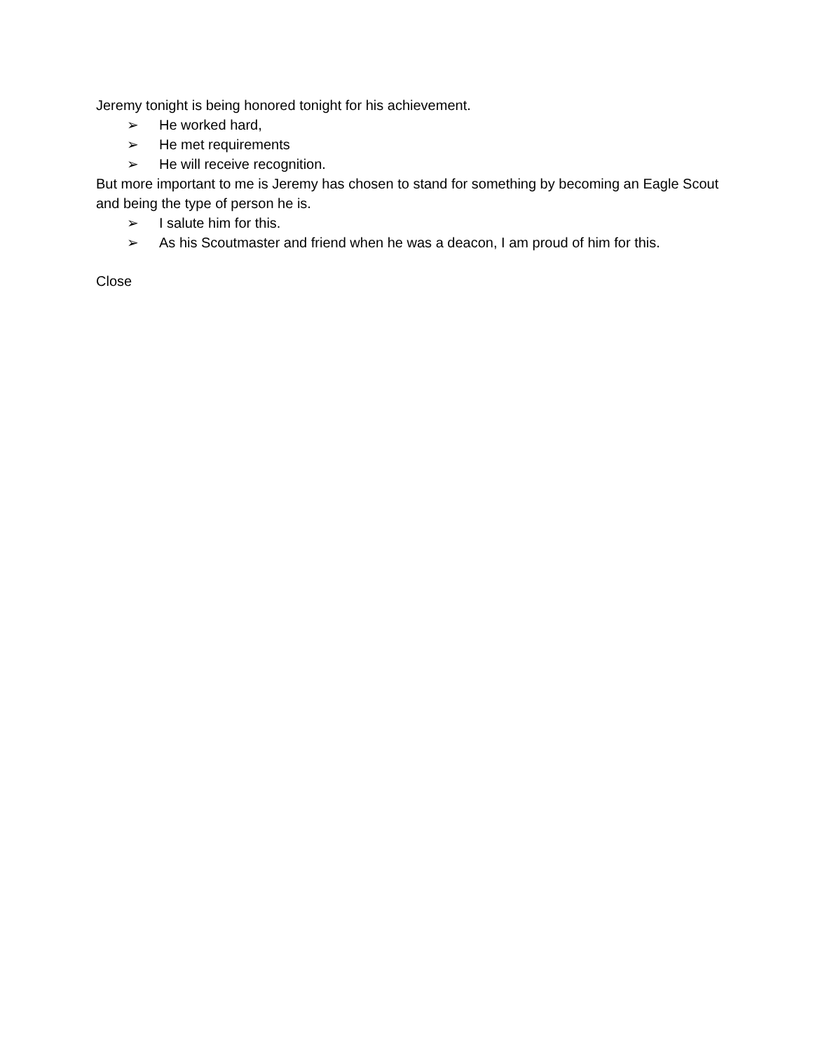Jeremy tonight is being honored tonight for his achievement.
➢ He worked hard,
➢ He met requirements
➢ He will receive recognition.
But more important to me is Jeremy has chosen to stand for something by becoming an Eagle Scout and being the type of person he is.
➢ I salute him for this.
➢ As his Scoutmaster and friend when he was a deacon, I am proud of him for this.
Close